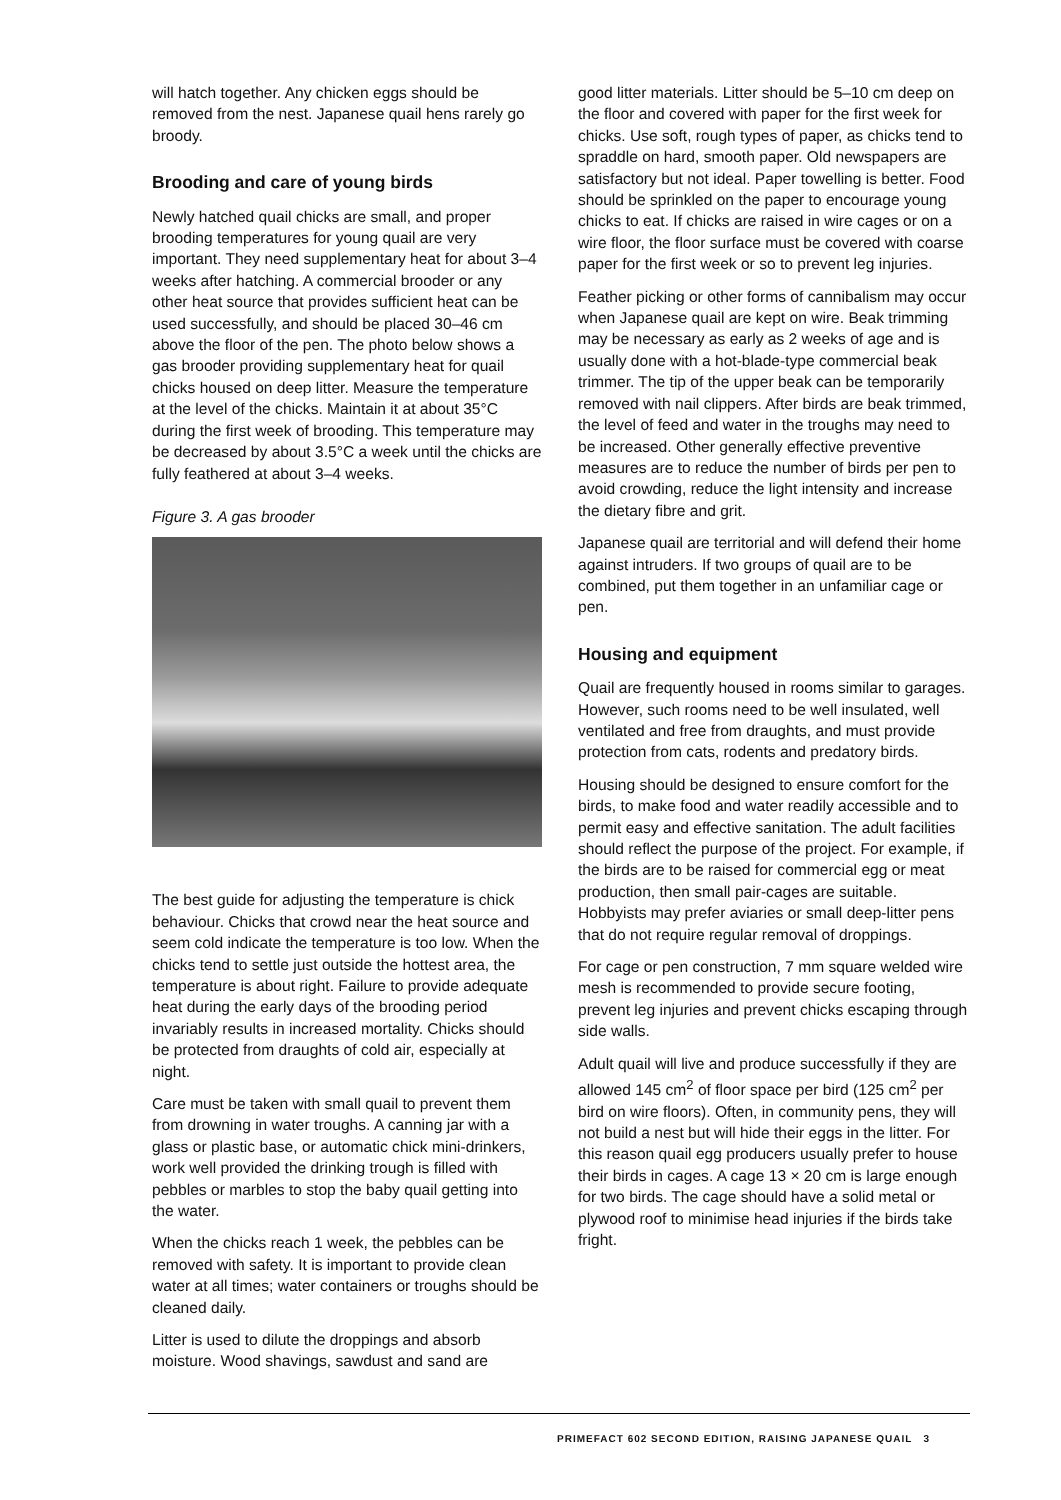will hatch together. Any chicken eggs should be removed from the nest. Japanese quail hens rarely go broody.
Brooding and care of young birds
Newly hatched quail chicks are small, and proper brooding temperatures for young quail are very important. They need supplementary heat for about 3–4 weeks after hatching. A commercial brooder or any other heat source that provides sufficient heat can be used successfully, and should be placed 30–46 cm above the floor of the pen. The photo below shows a gas brooder providing supplementary heat for quail chicks housed on deep litter. Measure the temperature at the level of the chicks. Maintain it at about 35°C during the first week of brooding. This temperature may be decreased by about 3.5°C a week until the chicks are fully feathered at about 3–4 weeks.
Figure 3. A gas brooder
The best guide for adjusting the temperature is chick behaviour. Chicks that crowd near the heat source and seem cold indicate the temperature is too low. When the chicks tend to settle just outside the hottest area, the temperature is about right. Failure to provide adequate heat during the early days of the brooding period invariably results in increased mortality. Chicks should be protected from draughts of cold air, especially at night.
Care must be taken with small quail to prevent them from drowning in water troughs. A canning jar with a glass or plastic base, or automatic chick mini-drinkers, work well provided the drinking trough is filled with pebbles or marbles to stop the baby quail getting into the water.
When the chicks reach 1 week, the pebbles can be removed with safety. It is important to provide clean water at all times; water containers or troughs should be cleaned daily.
Litter is used to dilute the droppings and absorb moisture. Wood shavings, sawdust and sand are
good litter materials. Litter should be 5–10 cm deep on the floor and covered with paper for the first week for chicks. Use soft, rough types of paper, as chicks tend to spraddle on hard, smooth paper. Old newspapers are satisfactory but not ideal. Paper towelling is better. Food should be sprinkled on the paper to encourage young chicks to eat. If chicks are raised in wire cages or on a wire floor, the floor surface must be covered with coarse paper for the first week or so to prevent leg injuries.
Feather picking or other forms of cannibalism may occur when Japanese quail are kept on wire. Beak trimming may be necessary as early as 2 weeks of age and is usually done with a hot-blade-type commercial beak trimmer. The tip of the upper beak can be temporarily removed with nail clippers. After birds are beak trimmed, the level of feed and water in the troughs may need to be increased. Other generally effective preventive measures are to reduce the number of birds per pen to avoid crowding, reduce the light intensity and increase the dietary fibre and grit.
Japanese quail are territorial and will defend their home against intruders. If two groups of quail are to be combined, put them together in an unfamiliar cage or pen.
Housing and equipment
Quail are frequently housed in rooms similar to garages. However, such rooms need to be well insulated, well ventilated and free from draughts, and must provide protection from cats, rodents and predatory birds.
Housing should be designed to ensure comfort for the birds, to make food and water readily accessible and to permit easy and effective sanitation. The adult facilities should reflect the purpose of the project. For example, if the birds are to be raised for commercial egg or meat production, then small pair-cages are suitable. Hobbyists may prefer aviaries or small deep-litter pens that do not require regular removal of droppings.
For cage or pen construction, 7 mm square welded wire mesh is recommended to provide secure footing, prevent leg injuries and prevent chicks escaping through side walls.
Adult quail will live and produce successfully if they are allowed 145 cm<sup>2</sup> of floor space per bird (125 cm<sup>2</sup> per bird on wire floors). Often, in community pens, they will not build a nest but will hide their eggs in the litter. For this reason quail egg producers usually prefer to house their birds in cages. A cage 13 × 20 cm is large enough for two birds. The cage should have a solid metal or plywood roof to minimise head injuries if the birds take fright.
PRIMEFACT 602 SECOND EDITION, RAISING JAPANESE QUAIL 3